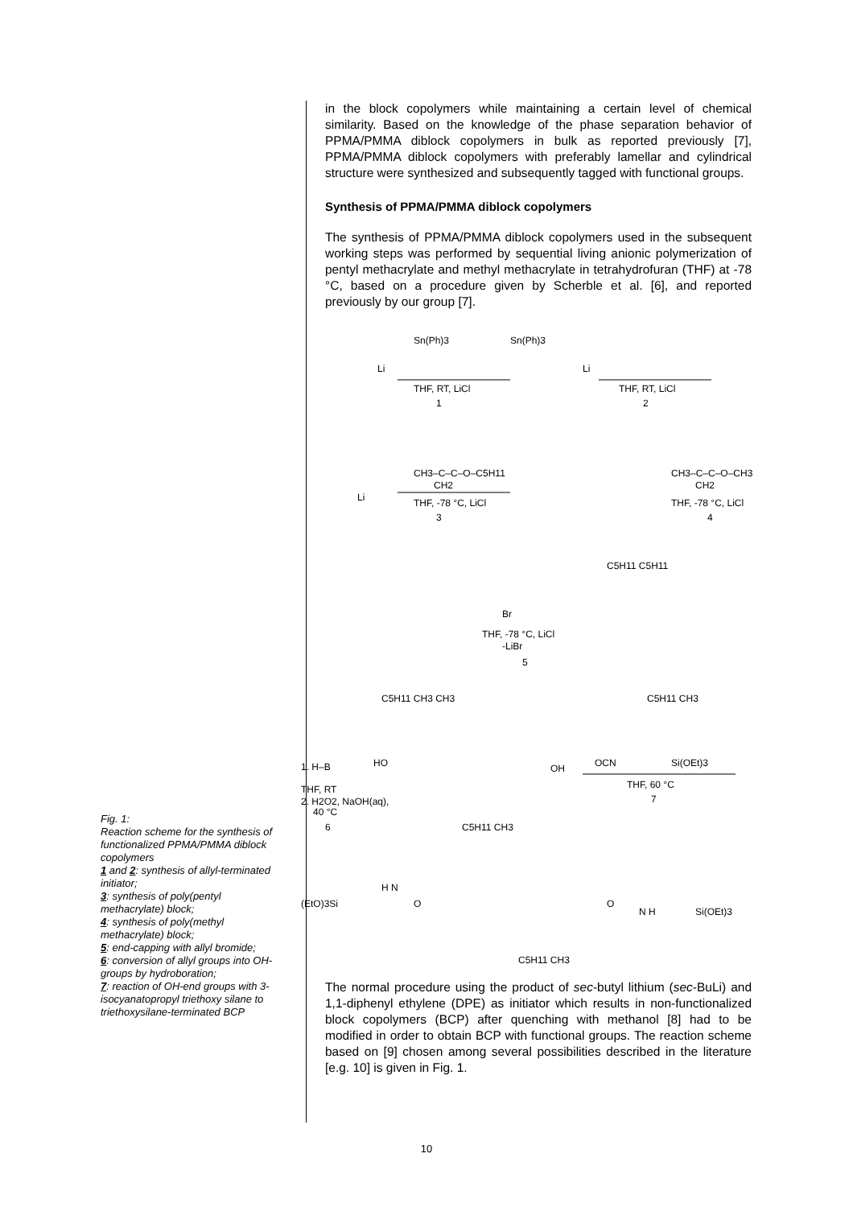in the block copolymers while maintaining a certain level of chemical similarity. Based on the knowledge of the phase separation behavior of PPMA/PMMA diblock copolymers in bulk as reported previously [7], PPMA/PMMA diblock copolymers with preferably lamellar and cylindrical structure were synthesized and subsequently tagged with functional groups.
Synthesis of PPMA/PMMA diblock copolymers
The synthesis of PPMA/PMMA diblock copolymers used in the subsequent working steps was performed by sequential living anionic polymerization of pentyl methacrylate and methyl methacrylate in tetrahydrofuran (THF) at -78 °C, based on a procedure given by Scherble et al. [6], and reported previously by our group [7].
Sn(Ph)3
Sn(Ph)3
Li
Li
THF, RT, LiCl
1
THF, RT, LiCl
2
CH3–C–C–O–C5H11
CH2
Li
THF, -78 °C, LiCl
3
CH3–C–C–O–CH3
CH2
THF, -78 °C, LiCl
4
C5H11 C5H11
Br
THF, -78 °C, LiCl
-LiBr
5
C5H11 CH3 CH3
C5H11 CH3
1. H–B
HO
OH
OCN
Si(OEt)3
THF, 60 °C
7
THF, RT
2. H2O2, NaOH(aq),
40 °C
6
C5H11 CH3
(EtO)3Si
H N
O
O
N H
Si(OEt)3
C5H11 CH3
The normal procedure using the product of sec-butyl lithium (sec-BuLi) and 1,1-diphenyl ethylene (DPE) as initiator which results in non-functionalized block copolymers (BCP) after quenching with methanol [8] had to be modified in order to obtain BCP with functional groups. The reaction scheme based on [9] chosen among several possibilities described in the literature [e.g. 10] is given in Fig. 1.
Fig. 1:
Reaction scheme for the synthesis of functionalized PPMA/PMMA diblock copolymers
1 and 2: synthesis of allyl-terminated initiator;
3: synthesis of poly(pentyl methacrylate) block;
4: synthesis of poly(methyl methacrylate) block;
5: end-capping with allyl bromide;
6: conversion of allyl groups into OH-groups by hydroboration;
7: reaction of OH-end groups with 3-isocyanatopropyl triethoxy silane to triethoxysilane-terminated BCP
10